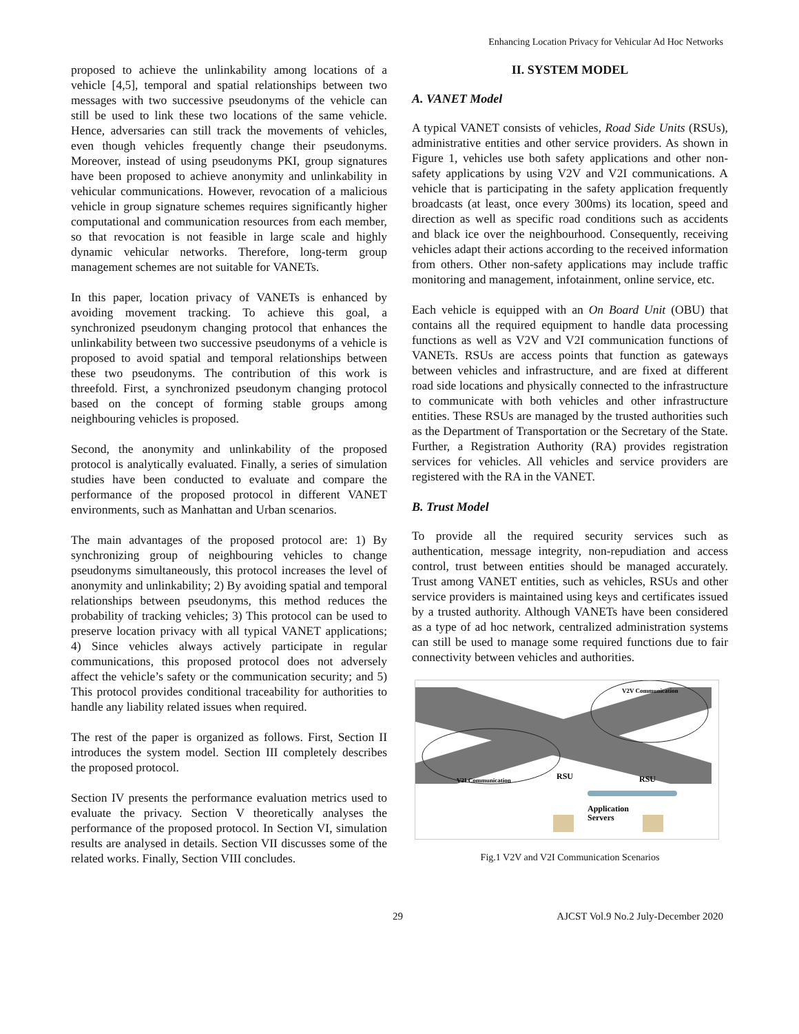Enhancing Location Privacy for Vehicular Ad Hoc Networks
proposed to achieve the unlinkability among locations of a vehicle [4,5], temporal and spatial relationships between two messages with two successive pseudonyms of the vehicle can still be used to link these two locations of the same vehicle. Hence, adversaries can still track the movements of vehicles, even though vehicles frequently change their pseudonyms. Moreover, instead of using pseudonyms PKI, group signatures have been proposed to achieve anonymity and unlinkability in vehicular communications. However, revocation of a malicious vehicle in group signature schemes requires significantly higher computational and communication resources from each member, so that revocation is not feasible in large scale and highly dynamic vehicular networks. Therefore, long-term group management schemes are not suitable for VANETs.
In this paper, location privacy of VANETs is enhanced by avoiding movement tracking. To achieve this goal, a synchronized pseudonym changing protocol that enhances the unlinkability between two successive pseudonyms of a vehicle is proposed to avoid spatial and temporal relationships between these two pseudonyms. The contribution of this work is threefold. First, a synchronized pseudonym changing protocol based on the concept of forming stable groups among neighbouring vehicles is proposed.
Second, the anonymity and unlinkability of the proposed protocol is analytically evaluated. Finally, a series of simulation studies have been conducted to evaluate and compare the performance of the proposed protocol in different VANET environments, such as Manhattan and Urban scenarios.
The main advantages of the proposed protocol are: 1) By synchronizing group of neighbouring vehicles to change pseudonyms simultaneously, this protocol increases the level of anonymity and unlinkability; 2) By avoiding spatial and temporal relationships between pseudonyms, this method reduces the probability of tracking vehicles; 3) This protocol can be used to preserve location privacy with all typical VANET applications; 4) Since vehicles always actively participate in regular communications, this proposed protocol does not adversely affect the vehicle’s safety or the communication security; and 5) This protocol provides conditional traceability for authorities to handle any liability related issues when required.
The rest of the paper is organized as follows. First, Section II introduces the system model. Section III completely describes the proposed protocol.
Section IV presents the performance evaluation metrics used to evaluate the privacy. Section V theoretically analyses the performance of the proposed protocol. In Section VI, simulation results are analysed in details. Section VII discusses some of the related works. Finally, Section VIII concludes.
II. SYSTEM MODEL
A. VANET Model
A typical VANET consists of vehicles, Road Side Units (RSUs), administrative entities and other service providers. As shown in Figure 1, vehicles use both safety applications and other non-safety applications by using V2V and V2I communications. A vehicle that is participating in the safety application frequently broadcasts (at least, once every 300ms) its location, speed and direction as well as specific road conditions such as accidents and black ice over the neighbourhood. Consequently, receiving vehicles adapt their actions according to the received information from others. Other non-safety applications may include traffic monitoring and management, infotainment, online service, etc.
Each vehicle is equipped with an On Board Unit (OBU) that contains all the required equipment to handle data processing functions as well as V2V and V2I communication functions of VANETs. RSUs are access points that function as gateways between vehicles and infrastructure, and are fixed at different road side locations and physically connected to the infrastructure to communicate with both vehicles and other infrastructure entities. These RSUs are managed by the trusted authorities such as the Department of Transportation or the Secretary of the State. Further, a Registration Authority (RA) provides registration services for vehicles. All vehicles and service providers are registered with the RA in the VANET.
B. Trust Model
To provide all the required security services such as authentication, message integrity, non-repudiation and access control, trust between entities should be managed accurately. Trust among VANET entities, such as vehicles, RSUs and other service providers is maintained using keys and certificates issued by a trusted authority. Although VANETs have been considered as a type of ad hoc network, centralized administration systems can still be used to manage some required functions due to fair connectivity between vehicles and authorities.
V2V Communication
V2I Communication
RSU
RSU
Application
Servers
Fig.1 V2V and V2I Communication Scenarios
29 AJCST Vol.9 No.2 July-December 2020